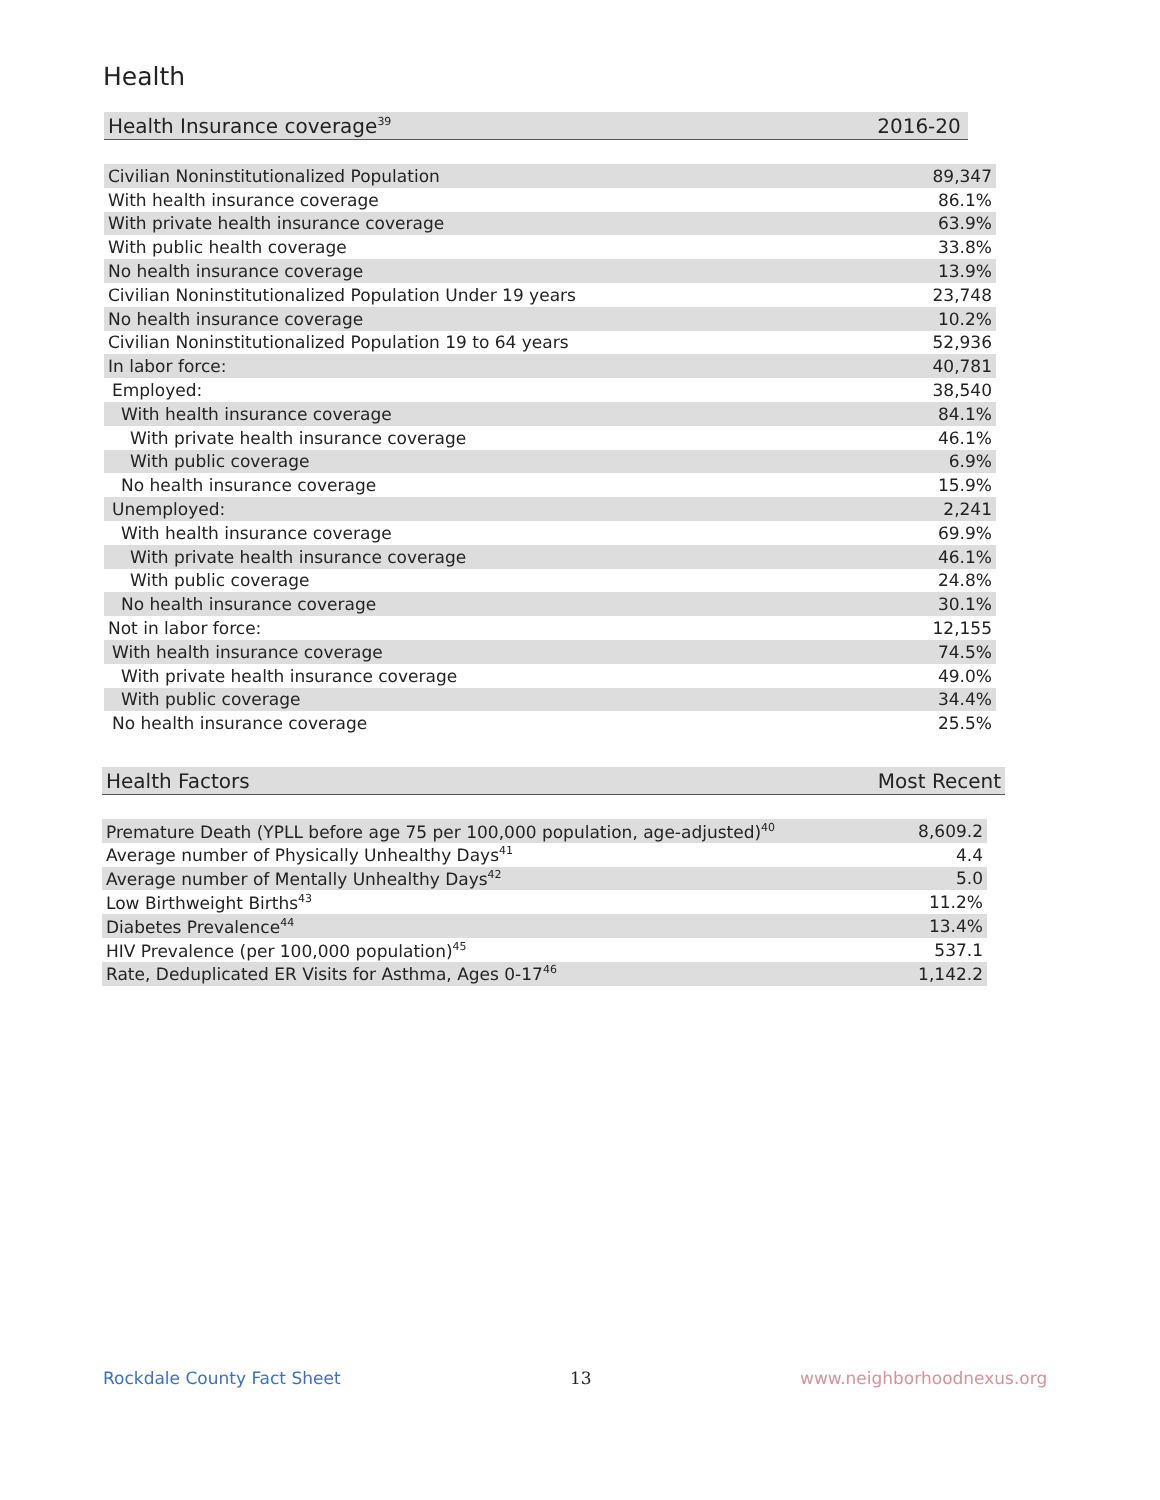Health
| Health Insurance coverage<sup>39</sup> | 2016-20 | |
| --- | --- | --- |
| Civilian Noninstitutionalized Population | 89,347 | |
| With health insurance coverage | 86.1% | |
| With private health insurance coverage | 63.9% | |
| With public health coverage | 33.8% | |
| No health insurance coverage | 13.9% | |
| Civilian Noninstitutionalized Population Under 19 years | 23,748 | |
| No health insurance coverage | 10.2% | |
| Civilian Noninstitutionalized Population 19 to 64 years | 52,936 | |
| In labor force: | 40,781 | |
| Employed: | 38,540 | |
| With health insurance coverage | 84.1% | |
| With private health insurance coverage | 46.1% | |
| With public coverage | 6.9% | |
| No health insurance coverage | 15.9% | |
| Unemployed: | 2,241 | |
| With health insurance coverage | 69.9% | |
| With private health insurance coverage | 46.1% | |
| With public coverage | 24.8% | |
| No health insurance coverage | 30.1% | |
| Not in labor force: | 12,155 | |
| With health insurance coverage | 74.5% | |
| With private health insurance coverage | 49.0% | |
| With public coverage | 34.4% | |
| No health insurance coverage | 25.5% | |
| Health Factors | Most Recent | |
| --- | --- | --- |
| Premature Death (YPLL before age 75 per 100,000 population, age-adjusted)<sup>40</sup> | 8,609.2 | |
| Average number of Physically Unhealthy Days<sup>41</sup> | 4.4 | |
| Average number of Mentally Unhealthy Days<sup>42</sup> | 5.0 | |
| Low Birthweight Births<sup>43</sup> | 11.2% | |
| Diabetes Prevalence<sup>44</sup> | 13.4% | |
| HIV Prevalence (per 100,000 population)<sup>45</sup> | 537.1 | |
| Rate, Deduplicated ER Visits for Asthma, Ages 0-17<sup>46</sup> | 1,142.2 | |
Rockdale County Fact Sheet 13 www.neighborhoodnexus.org